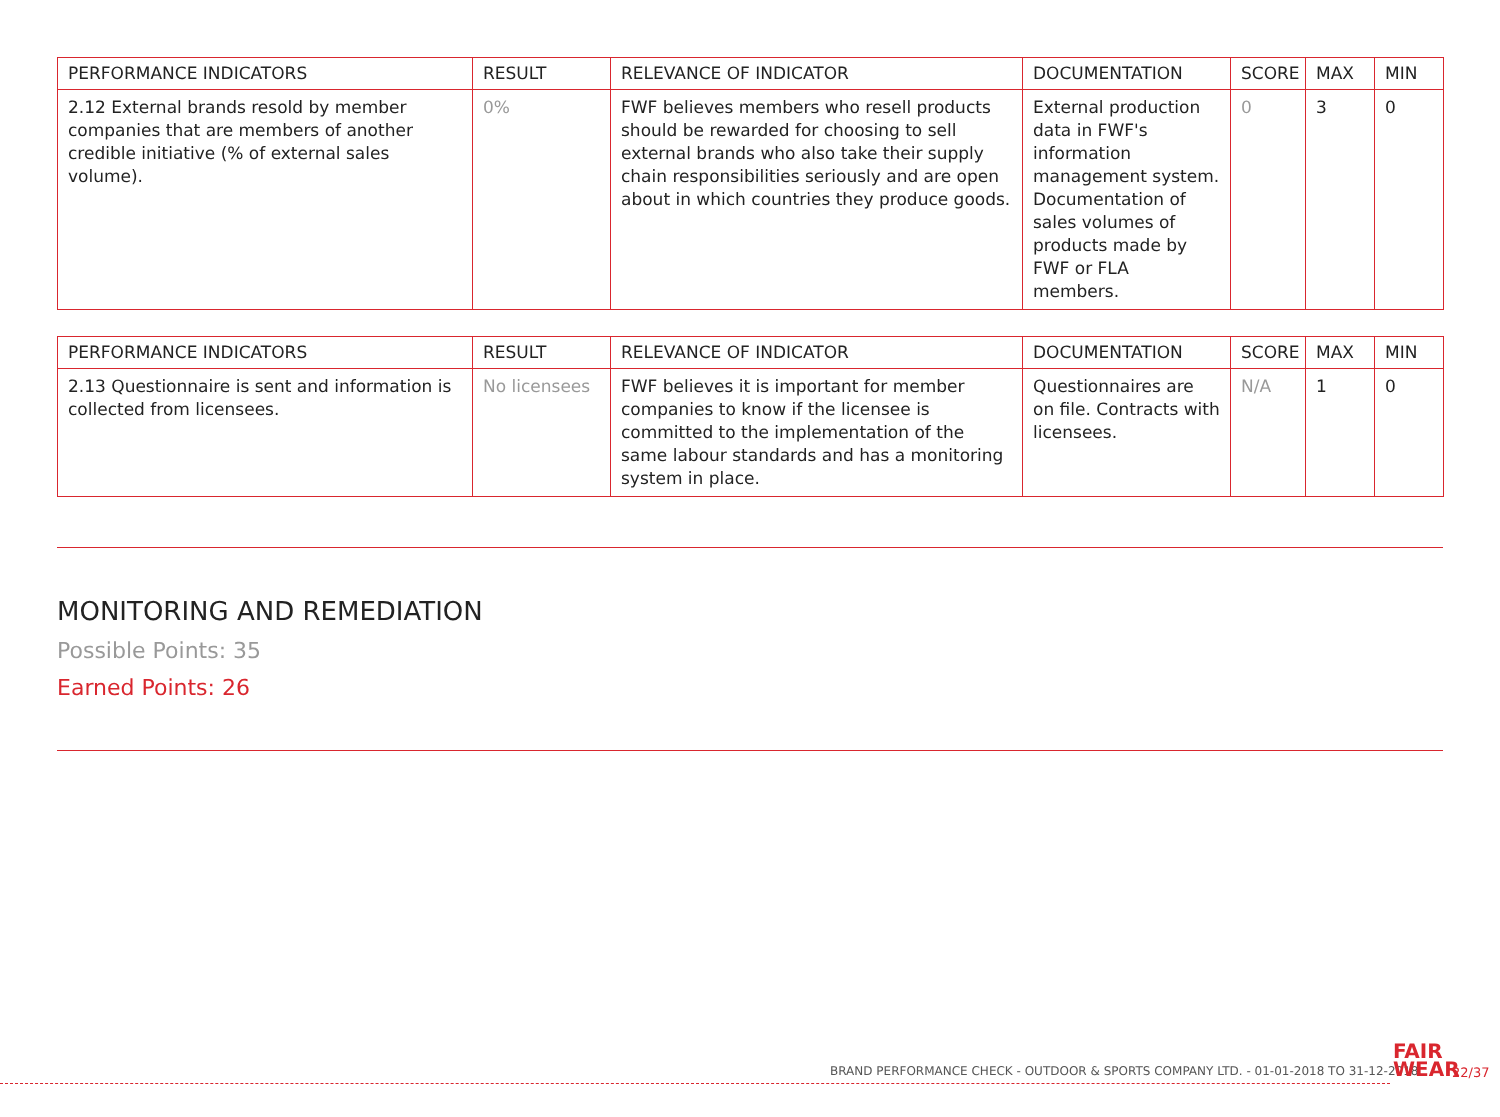| PERFORMANCE INDICATORS | RESULT | RELEVANCE OF INDICATOR | DOCUMENTATION | SCORE | MAX | MIN |
| --- | --- | --- | --- | --- | --- | --- |
| 2.12 External brands resold by member companies that are members of another credible initiative (% of external sales volume). | 0% | FWF believes members who resell products should be rewarded for choosing to sell external brands who also take their supply chain responsibilities seriously and are open about in which countries they produce goods. | External production data in FWF's information management system. Documentation of sales volumes of products made by FWF or FLA members. | 0 | 3 | 0 |
| PERFORMANCE INDICATORS | RESULT | RELEVANCE OF INDICATOR | DOCUMENTATION | SCORE | MAX | MIN |
| --- | --- | --- | --- | --- | --- | --- |
| 2.13 Questionnaire is sent and information is collected from licensees. | No licensees | FWF believes it is important for member companies to know if the licensee is committed to the implementation of the same labour standards and has a monitoring system in place. | Questionnaires are on file. Contracts with licensees. | N/A | 1 | 0 |
MONITORING AND REMEDIATION
Possible Points: 35
Earned Points: 26
BRAND PERFORMANCE CHECK - OUTDOOR & SPORTS COMPANY LTD. - 01-01-2018 TO 31-12-2018
FAIR
WEAR
22/37